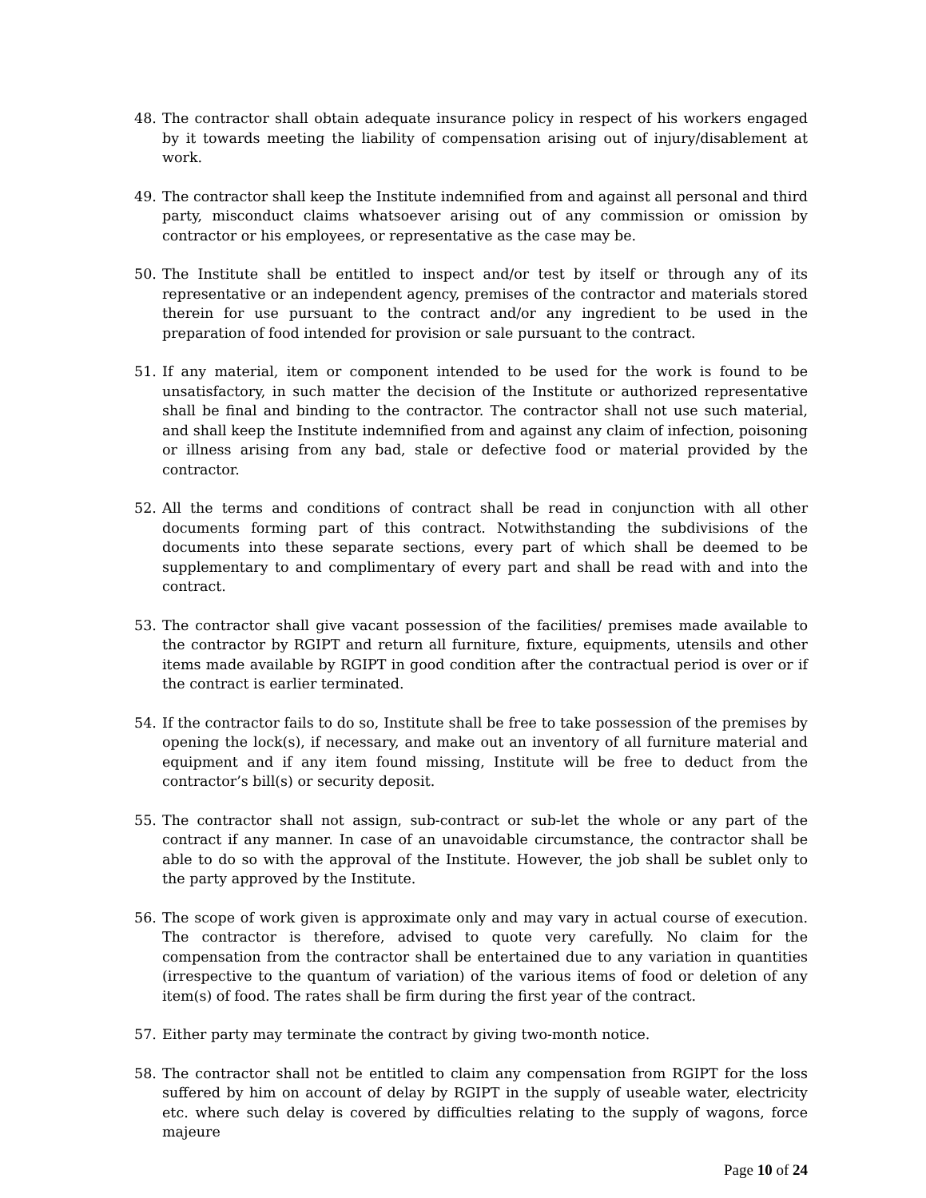48. The contractor shall obtain adequate insurance policy in respect of his workers engaged by it towards meeting the liability of compensation arising out of injury/disablement at work.
49. The contractor shall keep the Institute indemnified from and against all personal and third party, misconduct claims whatsoever arising out of any commission or omission by contractor or his employees, or representative as the case may be.
50. The Institute shall be entitled to inspect and/or test by itself or through any of its representative or an independent agency, premises of the contractor and materials stored therein for use pursuant to the contract and/or any ingredient to be used in the preparation of food intended for provision or sale pursuant to the contract.
51. If any material, item or component intended to be used for the work is found to be unsatisfactory, in such matter the decision of the Institute or authorized representative shall be final and binding to the contractor. The contractor shall not use such material, and shall keep the Institute indemnified from and against any claim of infection, poisoning or illness arising from any bad, stale or defective food or material provided by the contractor.
52. All the terms and conditions of contract shall be read in conjunction with all other documents forming part of this contract. Notwithstanding the subdivisions of the documents into these separate sections, every part of which shall be deemed to be supplementary to and complimentary of every part and shall be read with and into the contract.
53. The contractor shall give vacant possession of the facilities/ premises made available to the contractor by RGIPT and return all furniture, fixture, equipments, utensils and other items made available by RGIPT in good condition after the contractual period is over or if the contract is earlier terminated.
54. If the contractor fails to do so, Institute shall be free to take possession of the premises by opening the lock(s), if necessary, and make out an inventory of all furniture material and equipment and if any item found missing, Institute will be free to deduct from the contractor’s bill(s) or security deposit.
55. The contractor shall not assign, sub-contract or sub-let the whole or any part of the contract if any manner. In case of an unavoidable circumstance, the contractor shall be able to do so with the approval of the Institute. However, the job shall be sublet only to the party approved by the Institute.
56. The scope of work given is approximate only and may vary in actual course of execution. The contractor is therefore, advised to quote very carefully. No claim for the compensation from the contractor shall be entertained due to any variation in quantities (irrespective to the quantum of variation) of the various items of food or deletion of any item(s) of food. The rates shall be firm during the first year of the contract.
57. Either party may terminate the contract by giving two-month notice.
58. The contractor shall not be entitled to claim any compensation from RGIPT for the loss suffered by him on account of delay by RGIPT in the supply of useable water, electricity etc. where such delay is covered by difficulties relating to the supply of wagons, force majeure
Page 10 of 24